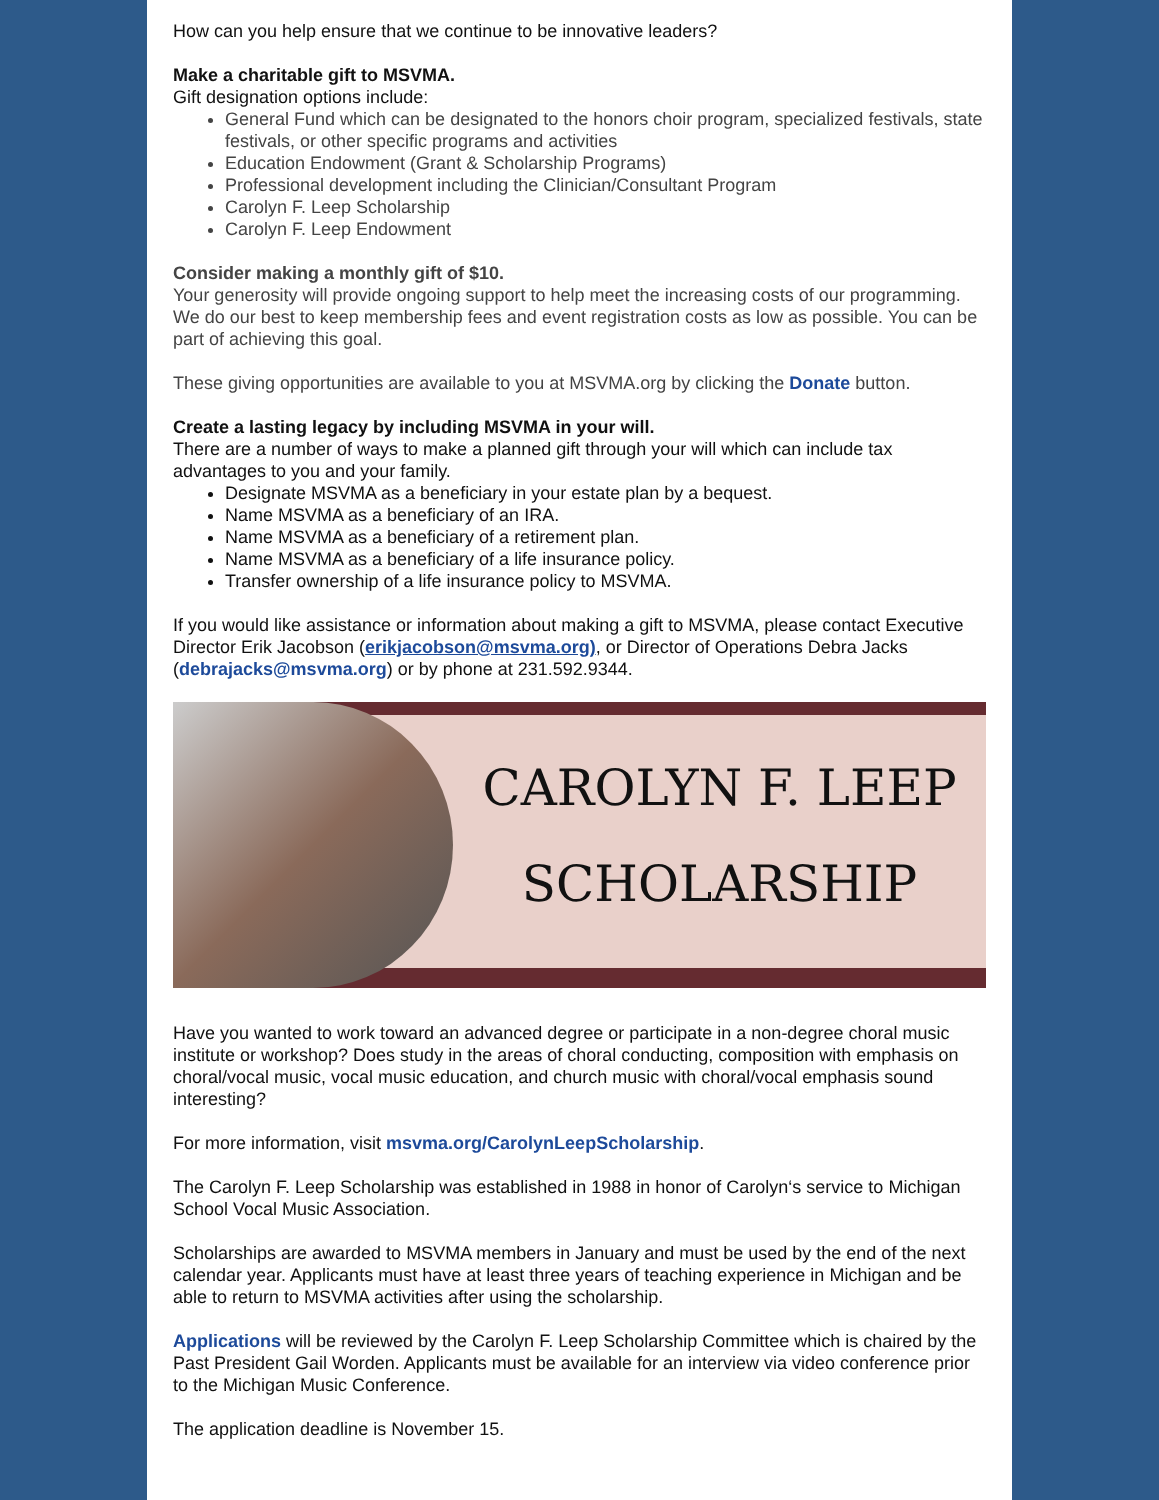How can you help ensure that we continue to be innovative leaders?
Make a charitable gift to MSVMA.
Gift designation options include:
General Fund which can be designated to the honors choir program, specialized festivals, state festivals, or other specific programs and activities
Education Endowment (Grant & Scholarship Programs)
Professional development including the Clinician/Consultant Program
Carolyn F. Leep Scholarship
Carolyn F. Leep Endowment
Consider making a monthly gift of $10.
Your generosity will provide ongoing support to help meet the increasing costs of our programming. We do our best to keep membership fees and event registration costs as low as possible. You can be part of achieving this goal.
These giving opportunities are available to you at MSVMA.org by clicking the Donate button.
Create a lasting legacy by including MSVMA in your will.
There are a number of ways to make a planned gift through your will which can include tax advantages to you and your family.
Designate MSVMA as a beneficiary in your estate plan by a bequest.
Name MSVMA as a beneficiary of an IRA.
Name MSVMA as a beneficiary of a retirement plan.
Name MSVMA as a beneficiary of a life insurance policy.
Transfer ownership of a life insurance policy to MSVMA.
If you would like assistance or information about making a gift to MSVMA, please contact Executive Director Erik Jacobson (erikjacobson@msvma.org), or Director of Operations Debra Jacks (debrajacks@msvma.org) or by phone at 231.592.9344.
CAROLYN F. LEEP
SCHOLARSHIP
Have you wanted to work toward an advanced degree or participate in a non-degree choral music institute or workshop? Does study in the areas of choral conducting, composition with emphasis on choral/vocal music, vocal music education, and church music with choral/vocal emphasis sound interesting?
For more information, visit msvma.org/CarolynLeepScholarship.
The Carolyn F. Leep Scholarship was established in 1988 in honor of Carolyn‘s service to Michigan School Vocal Music Association.
Scholarships are awarded to MSVMA members in January and must be used by the end of the next calendar year. Applicants must have at least three years of teaching experience in Michigan and be able to return to MSVMA activities after using the scholarship.
Applications will be reviewed by the Carolyn F. Leep Scholarship Committee which is chaired by the Past President Gail Worden. Applicants must be available for an interview via video conference prior to the Michigan Music Conference.
The application deadline is November 15.